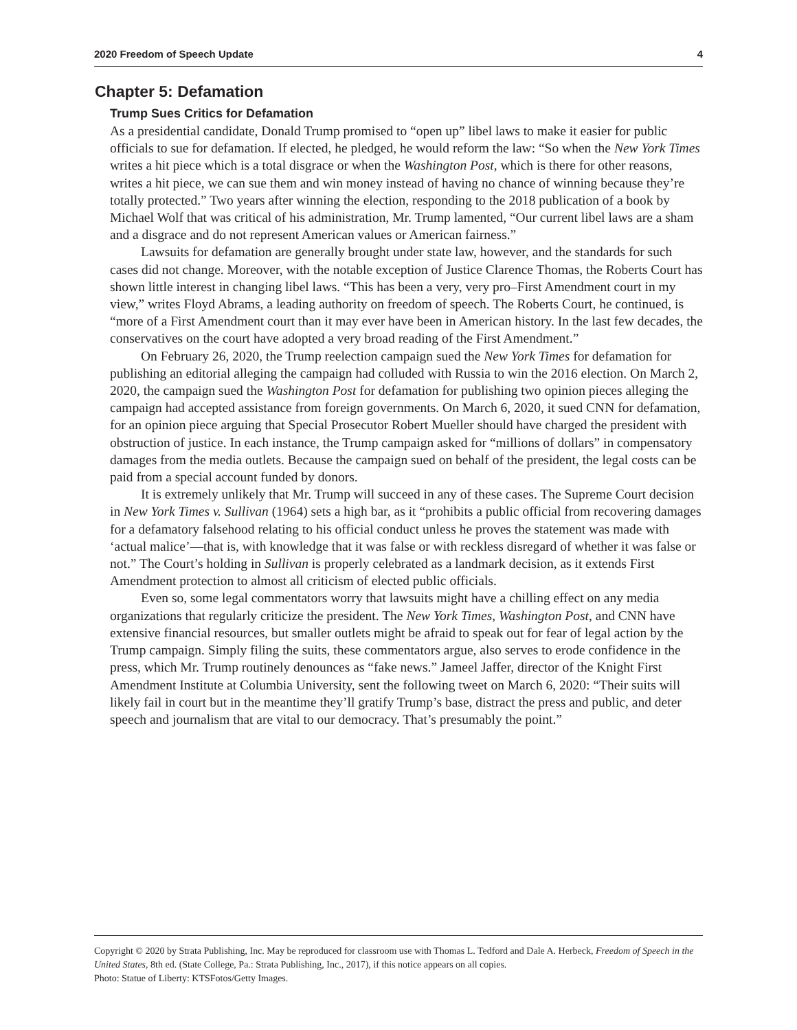2020 Freedom of Speech Update 4
Chapter 5: Defamation
Trump Sues Critics for Defamation
As a presidential candidate, Donald Trump promised to “open up” libel laws to make it easier for public officials to sue for defamation. If elected, he pledged, he would reform the law: “So when the New York Times writes a hit piece which is a total disgrace or when the Washington Post, which is there for other reasons, writes a hit piece, we can sue them and win money instead of having no chance of winning because they’re totally protected.” Two years after winning the election, responding to the 2018 publication of a book by Michael Wolf that was critical of his administration, Mr. Trump lamented, “Our current libel laws are a sham and a disgrace and do not represent American values or American fairness.”
Lawsuits for defamation are generally brought under state law, however, and the standards for such cases did not change. Moreover, with the notable exception of Justice Clarence Thomas, the Roberts Court has shown little interest in changing libel laws. “This has been a very, very pro–First Amendment court in my view,” writes Floyd Abrams, a leading authority on freedom of speech. The Roberts Court, he continued, is “more of a First Amendment court than it may ever have been in American history. In the last few decades, the conservatives on the court have adopted a very broad reading of the First Amendment.”
On February 26, 2020, the Trump reelection campaign sued the New York Times for defamation for publishing an editorial alleging the campaign had colluded with Russia to win the 2016 election. On March 2, 2020, the campaign sued the Washington Post for defamation for publishing two opinion pieces alleging the campaign had accepted assistance from foreign governments. On March 6, 2020, it sued CNN for defamation, for an opinion piece arguing that Special Prosecutor Robert Mueller should have charged the president with obstruction of justice. In each instance, the Trump campaign asked for “millions of dollars” in compensatory damages from the media outlets. Because the campaign sued on behalf of the president, the legal costs can be paid from a special account funded by donors.
It is extremely unlikely that Mr. Trump will succeed in any of these cases. The Supreme Court decision in New York Times v. Sullivan (1964) sets a high bar, as it “prohibits a public official from recovering damages for a defamatory falsehood relating to his official conduct unless he proves the statement was made with ‘actual malice’—that is, with knowledge that it was false or with reckless disregard of whether it was false or not.” The Court’s holding in Sullivan is properly celebrated as a landmark decision, as it extends First Amendment protection to almost all criticism of elected public officials.
Even so, some legal commentators worry that lawsuits might have a chilling effect on any media organizations that regularly criticize the president. The New York Times, Washington Post, and CNN have extensive financial resources, but smaller outlets might be afraid to speak out for fear of legal action by the Trump campaign. Simply filing the suits, these commentators argue, also serves to erode confidence in the press, which Mr. Trump routinely denounces as “fake news.” Jameel Jaffer, director of the Knight First Amendment Institute at Columbia University, sent the following tweet on March 6, 2020: “Their suits will likely fail in court but in the meantime they’ll gratify Trump’s base, distract the press and public, and deter speech and journalism that are vital to our democracy. That’s presumably the point.”
Copyright © 2020 by Strata Publishing, Inc. May be reproduced for classroom use with Thomas L. Tedford and Dale A. Herbeck, Freedom of Speech in the United States, 8th ed. (State College, Pa.: Strata Publishing, Inc., 2017), if this notice appears on all copies.
Photo: Statue of Liberty: KTSFotos/Getty Images.